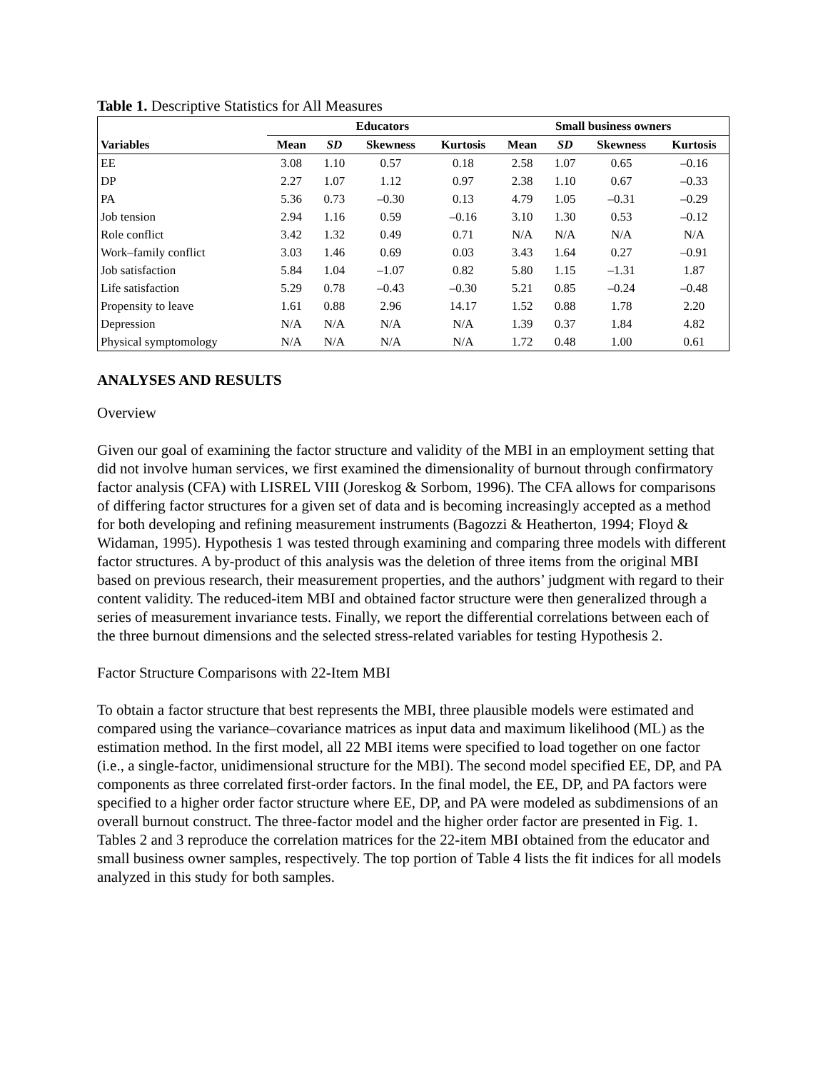Table 1. Descriptive Statistics for All Measures
| | Educators | | | | Small business owners | | | |
| --- | --- | --- | --- | --- | --- | --- | --- | --- |
| Variables | Mean | SD | Skewness | Kurtosis | Mean | SD | Skewness | Kurtosis |
| EE | 3.08 | 1.10 | 0.57 | 0.18 | 2.58 | 1.07 | 0.65 | –0.16 |
| DP | 2.27 | 1.07 | 1.12 | 0.97 | 2.38 | 1.10 | 0.67 | –0.33 |
| PA | 5.36 | 0.73 | –0.30 | 0.13 | 4.79 | 1.05 | –0.31 | –0.29 |
| Job tension | 2.94 | 1.16 | 0.59 | –0.16 | 3.10 | 1.30 | 0.53 | –0.12 |
| Role conflict | 3.42 | 1.32 | 0.49 | 0.71 | N/A | N/A | N/A | N/A |
| Work–family conflict | 3.03 | 1.46 | 0.69 | 0.03 | 3.43 | 1.64 | 0.27 | –0.91 |
| Job satisfaction | 5.84 | 1.04 | –1.07 | 0.82 | 5.80 | 1.15 | –1.31 | 1.87 |
| Life satisfaction | 5.29 | 0.78 | –0.43 | –0.30 | 5.21 | 0.85 | –0.24 | –0.48 |
| Propensity to leave | 1.61 | 0.88 | 2.96 | 14.17 | 1.52 | 0.88 | 1.78 | 2.20 |
| Depression | N/A | N/A | N/A | N/A | 1.39 | 0.37 | 1.84 | 4.82 |
| Physical symptomology | N/A | N/A | N/A | N/A | 1.72 | 0.48 | 1.00 | 0.61 |
ANALYSES AND RESULTS
Overview
Given our goal of examining the factor structure and validity of the MBI in an employment setting that did not involve human services, we first examined the dimensionality of burnout through confirmatory factor analysis (CFA) with LISREL VIII (Joreskog & Sorbom, 1996). The CFA allows for comparisons of differing factor structures for a given set of data and is becoming increasingly accepted as a method for both developing and refining measurement instruments (Bagozzi & Heatherton, 1994; Floyd & Widaman, 1995). Hypothesis 1 was tested through examining and comparing three models with different factor structures. A by-product of this analysis was the deletion of three items from the original MBI based on previous research, their measurement properties, and the authors’ judgment with regard to their content validity. The reduced-item MBI and obtained factor structure were then generalized through a series of measurement invariance tests. Finally, we report the differential correlations between each of the three burnout dimensions and the selected stress-related variables for testing Hypothesis 2.
Factor Structure Comparisons with 22-Item MBI
To obtain a factor structure that best represents the MBI, three plausible models were estimated and compared using the variance–covariance matrices as input data and maximum likelihood (ML) as the estimation method. In the first model, all 22 MBI items were specified to load together on one factor (i.e., a single-factor, unidimensional structure for the MBI). The second model specified EE, DP, and PA components as three correlated first-order factors. In the final model, the EE, DP, and PA factors were specified to a higher order factor structure where EE, DP, and PA were modeled as subdimensions of an overall burnout construct. The three-factor model and the higher order factor are presented in Fig. 1. Tables 2 and 3 reproduce the correlation matrices for the 22-item MBI obtained from the educator and small business owner samples, respectively. The top portion of Table 4 lists the fit indices for all models analyzed in this study for both samples.